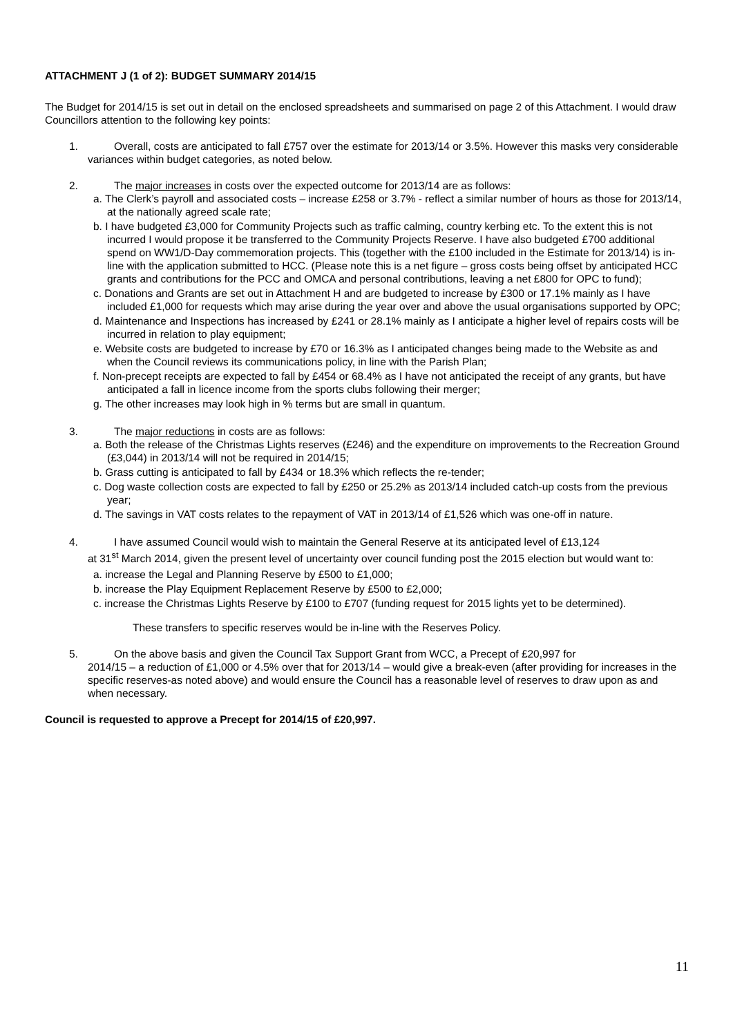ATTACHMENT J (1 of 2): BUDGET SUMMARY 2014/15
The Budget for 2014/15 is set out in detail on the enclosed spreadsheets and summarised on page 2 of this Attachment. I would draw Councillors attention to the following key points:
1. Overall, costs are anticipated to fall £757 over the estimate for 2013/14 or 3.5%. However this masks very considerable variances within budget categories, as noted below.
2. The major increases in costs over the expected outcome for 2013/14 are as follows:
a. The Clerk’s payroll and associated costs – increase £258 or 3.7% - reflect a similar number of hours as those for 2013/14, at the nationally agreed scale rate;
b. I have budgeted £3,000 for Community Projects such as traffic calming, country kerbing etc. To the extent this is not incurred I would propose it be transferred to the Community Projects Reserve. I have also budgeted £700 additional spend on WW1/D-Day commemoration projects. This (together with the £100 included in the Estimate for 2013/14) is in-line with the application submitted to HCC. (Please note this is a net figure – gross costs being offset by anticipated HCC grants and contributions for the PCC and OMCA and personal contributions, leaving a net £800 for OPC to fund);
c. Donations and Grants are set out in Attachment H and are budgeted to increase by £300 or 17.1% mainly as I have included £1,000 for requests which may arise during the year over and above the usual organisations supported by OPC;
d. Maintenance and Inspections has increased by £241 or 28.1% mainly as I anticipate a higher level of repairs costs will be incurred in relation to play equipment;
e. Website costs are budgeted to increase by £70 or 16.3% as I anticipated changes being made to the Website as and when the Council reviews its communications policy, in line with the Parish Plan;
f. Non-precept receipts are expected to fall by £454 or 68.4% as I have not anticipated the receipt of any grants, but have anticipated a fall in licence income from the sports clubs following their merger;
g. The other increases may look high in % terms but are small in quantum.
3. The major reductions in costs are as follows:
a. Both the release of the Christmas Lights reserves (£246) and the expenditure on improvements to the Recreation Ground (£3,044) in 2013/14 will not be required in 2014/15;
b. Grass cutting is anticipated to fall by £434 or 18.3% which reflects the re-tender;
c. Dog waste collection costs are expected to fall by £250 or 25.2% as 2013/14 included catch-up costs from the previous year;
d. The savings in VAT costs relates to the repayment of VAT in 2013/14 of £1,526 which was one-off in nature.
4. I have assumed Council would wish to maintain the General Reserve at its anticipated level of £13,124
at 31<sup>st</sup> March 2014, given the present level of uncertainty over council funding post the 2015 election but would want to:
a. increase the Legal and Planning Reserve by £500 to £1,000;
b. increase the Play Equipment Replacement Reserve by £500 to £2,000;
c. increase the Christmas Lights Reserve by £100 to £707 (funding request for 2015 lights yet to be determined).
These transfers to specific reserves would be in-line with the Reserves Policy.
5. On the above basis and given the Council Tax Support Grant from WCC, a Precept of £20,997 for
2014/15 – a reduction of £1,000 or 4.5% over that for 2013/14 – would give a break-even (after providing for increases in the specific reserves-as noted above) and would ensure the Council has a reasonable level of reserves to draw upon as and when necessary.
Council is requested to approve a Precept for 2014/15 of £20,997.
11